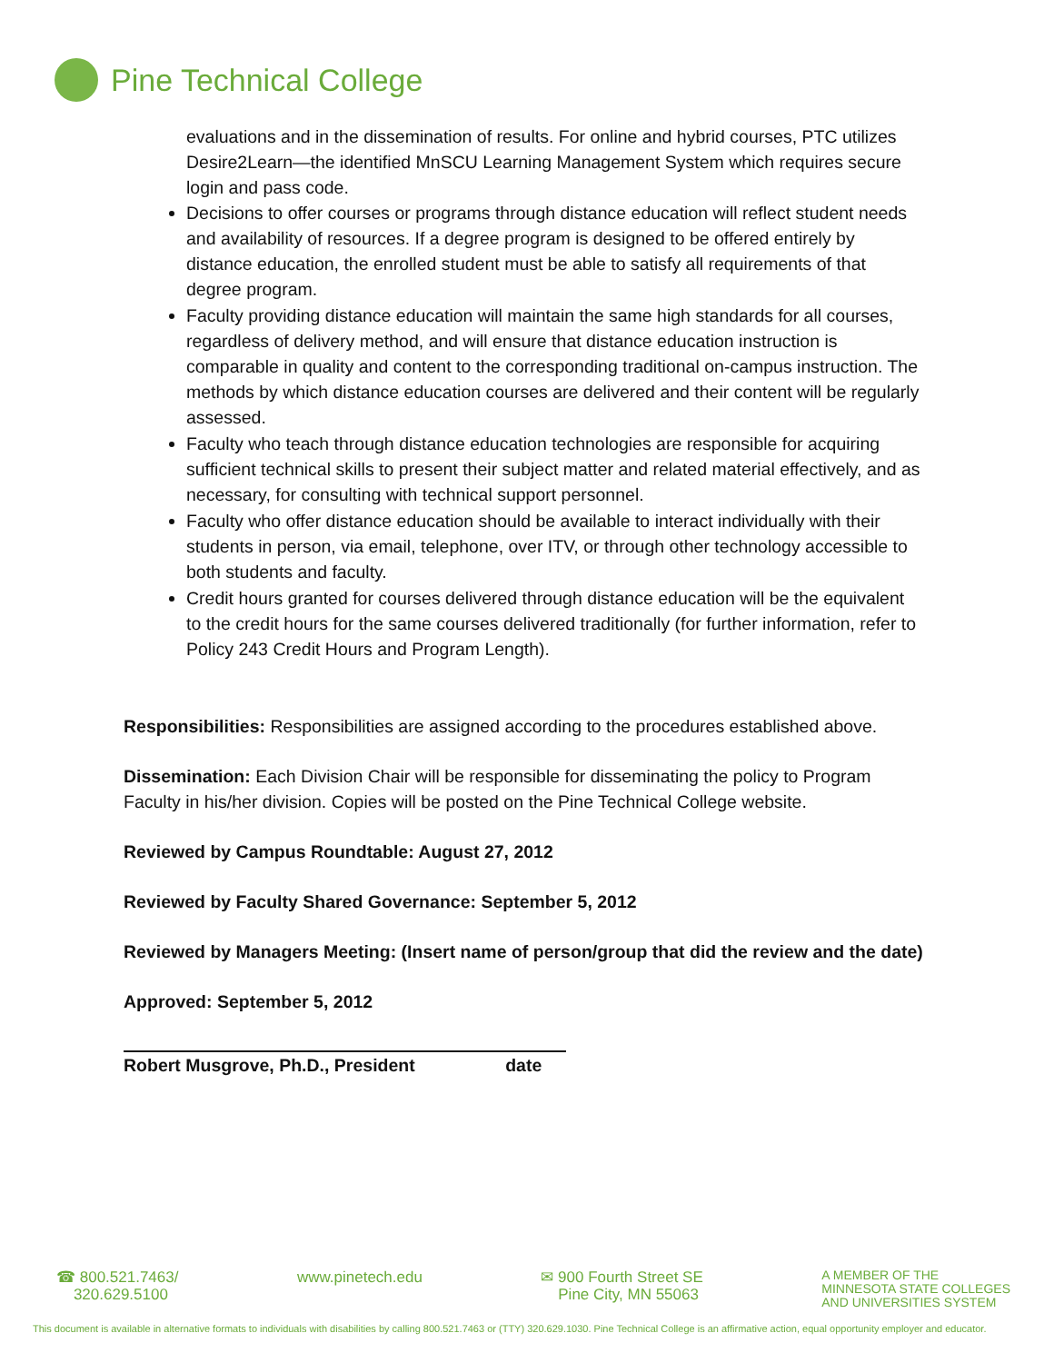Pine Technical College
evaluations and in the dissemination of results. For online and hybrid courses, PTC utilizes Desire2Learn—the identified MnSCU Learning Management System which requires secure login and pass code.
Decisions to offer courses or programs through distance education will reflect student needs and availability of resources. If a degree program is designed to be offered entirely by distance education, the enrolled student must be able to satisfy all requirements of that degree program.
Faculty providing distance education will maintain the same high standards for all courses, regardless of delivery method, and will ensure that distance education instruction is comparable in quality and content to the corresponding traditional on-campus instruction. The methods by which distance education courses are delivered and their content will be regularly assessed.
Faculty who teach through distance education technologies are responsible for acquiring sufficient technical skills to present their subject matter and related material effectively, and as necessary, for consulting with technical support personnel.
Faculty who offer distance education should be available to interact individually with their students in person, via email, telephone, over ITV, or through other technology accessible to both students and faculty.
Credit hours granted for courses delivered through distance education will be the equivalent to the credit hours for the same courses delivered traditionally (for further information, refer to Policy 243 Credit Hours and Program Length).
Responsibilities: Responsibilities are assigned according to the procedures established above.
Dissemination: Each Division Chair will be responsible for disseminating the policy to Program Faculty in his/her division. Copies will be posted on the Pine Technical College website.
Reviewed by Campus Roundtable: August 27, 2012
Reviewed by Faculty Shared Governance: September 5, 2012
Reviewed by Managers Meeting: (Insert name of person/group that did the review and the date)
Approved: September 5, 2012
Robert Musgrove, Ph.D., President date
☎ 800.521.7463/
320.629.5100
www.pinetech.edu ✉ 900 Fourth Street SE
Pine City, MN 55063
A MEMBER OF THE
MINNESOTA STATE COLLEGES
AND UNIVERSITIES SYSTEM
This document is available in alternative formats to individuals with disabilities by calling 800.521.7463 or (TTY) 320.629.1030. Pine Technical College is an affirmative action, equal opportunity employer and educator.